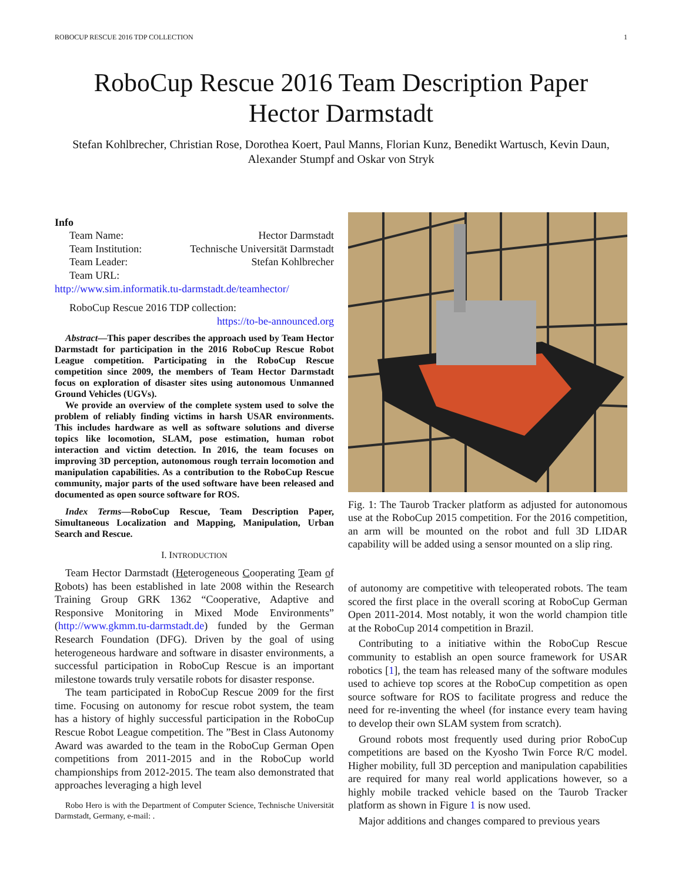ROBOCUP RESCUE 2016 TDP COLLECTION 1
RoboCup Rescue 2016 Team Description Paper
Hector Darmstadt
Stefan Kohlbrecher, Christian Rose, Dorothea Koert, Paul Manns, Florian Kunz, Benedikt Wartusch, Kevin Daun, Alexander Stumpf and Oskar von Stryk
Info
| Team Name: | Hector Darmstadt |
| Team Institution: | Technische Universität Darmstadt |
| Team Leader: | Stefan Kohlbrecher |
| Team URL: | |
http://www.sim.informatik.tu-darmstadt.de/teamhector/
RoboCup Rescue 2016 TDP collection:
https://to-be-announced.org
Abstract—This paper describes the approach used by Team Hector Darmstadt for participation in the 2016 RoboCup Rescue Robot League competition. Participating in the RoboCup Rescue competition since 2009, the members of Team Hector Darmstadt focus on exploration of disaster sites using autonomous Unmanned Ground Vehicles (UGVs).
We provide an overview of the complete system used to solve the problem of reliably finding victims in harsh USAR environments. This includes hardware as well as software solutions and diverse topics like locomotion, SLAM, pose estimation, human robot interaction and victim detection. In 2016, the team focuses on improving 3D perception, autonomous rough terrain locomotion and manipulation capabilities. As a contribution to the RoboCup Rescue community, major parts of the used software have been released and documented as open source software for ROS.
Index Terms—RoboCup Rescue, Team Description Paper, Simultaneous Localization and Mapping, Manipulation, Urban Search and Rescue.
I. INTRODUCTION
Team Hector Darmstadt (Heterogeneous Cooperating Team of Robots) has been established in late 2008 within the Research Training Group GRK 1362 “Cooperative, Adaptive and Responsive Monitoring in Mixed Mode Environments” (http://www.gkmm.tu-darmstadt.de) funded by the German Research Foundation (DFG). Driven by the goal of using heterogeneous hardware and software in disaster environments, a successful participation in RoboCup Rescue is an important milestone towards truly versatile robots for disaster response.
The team participated in RoboCup Rescue 2009 for the first time. Focusing on autonomy for rescue robot system, the team has a history of highly successful participation in the RoboCup Rescue Robot League competition. The ”Best in Class Autonomy Award was awarded to the team in the RoboCup German Open competitions from 2011-2015 and in the RoboCup world championships from 2012-2015. The team also demonstrated that approaches leveraging a high level
Robo Hero is with the Department of Computer Science, Technische Universität Darmstadt, Germany, e-mail: .
Fig. 1: The Taurob Tracker platform as adjusted for autonomous use at the RoboCup 2015 competition. For the 2016 competition, an arm will be mounted on the robot and full 3D LIDAR capability will be added using a sensor mounted on a slip ring.
of autonomy are competitive with teleoperated robots. The team scored the first place in the overall scoring at RoboCup German Open 2011-2014. Most notably, it won the world champion title at the RoboCup 2014 competition in Brazil.
Contributing to a initiative within the RoboCup Rescue community to establish an open source framework for USAR robotics [1], the team has released many of the software modules used to achieve top scores at the RoboCup competition as open source software for ROS to facilitate progress and reduce the need for re-inventing the wheel (for instance every team having to develop their own SLAM system from scratch).
Ground robots most frequently used during prior RoboCup competitions are based on the Kyosho Twin Force R/C model. Higher mobility, full 3D perception and manipulation capabilities are required for many real world applications however, so a highly mobile tracked vehicle based on the Taurob Tracker platform as shown in Figure 1 is now used.
Major additions and changes compared to previous years